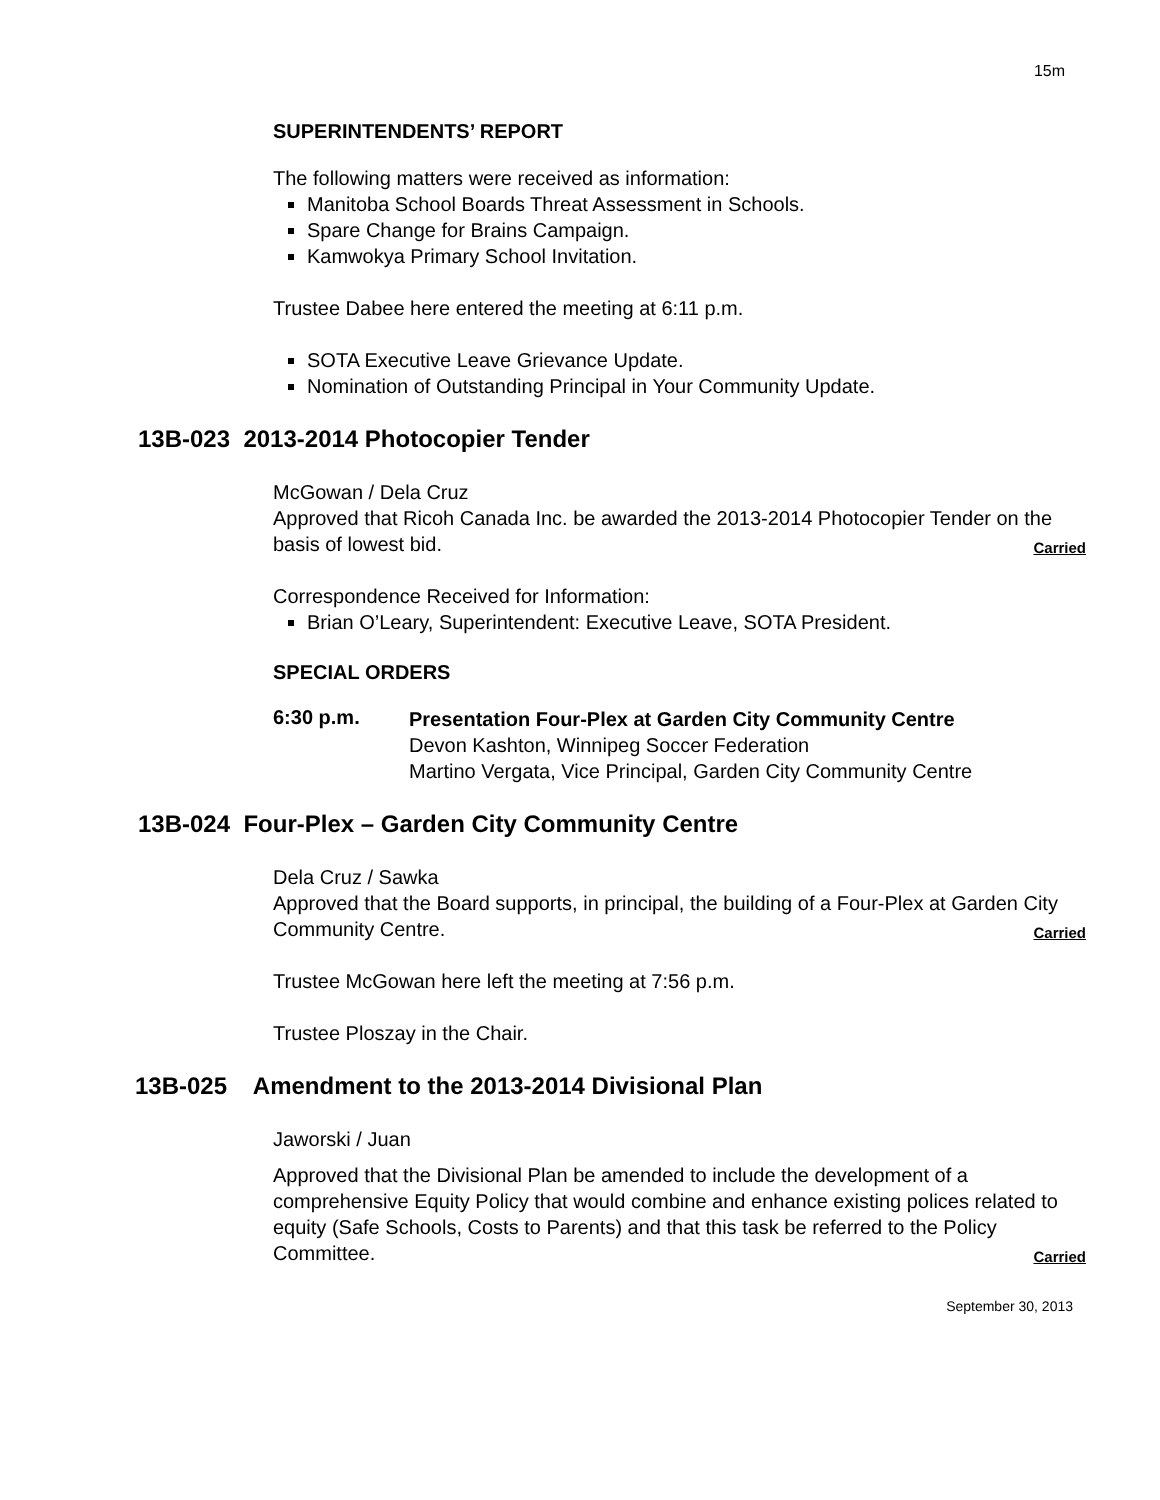15m
SUPERINTENDENTS’ REPORT
The following matters were received as information:
Manitoba School Boards Threat Assessment in Schools.
Spare Change for Brains Campaign.
Kamwokya Primary School Invitation.
Trustee Dabee here entered the meeting at 6:11 p.m.
SOTA Executive Leave Grievance Update.
Nomination of Outstanding Principal in Your Community Update.
13B-023 2013-2014 Photocopier Tender
McGowan / Dela Cruz
Approved that Ricoh Canada Inc. be awarded the 2013-2014 Photocopier Tender on the basis of lowest bid. Carried
Correspondence Received for Information:
Brian O’Leary, Superintendent: Executive Leave, SOTA President.
SPECIAL ORDERS
6:30 p.m.
Presentation Four-Plex at Garden City Community Centre
Devon Kashton, Winnipeg Soccer Federation
Martino Vergata, Vice Principal, Garden City Community Centre
13B-024 Four-Plex – Garden City Community Centre
Dela Cruz / Sawka
Approved that the Board supports, in principal, the building of a Four-Plex at Garden City Community Centre. Carried
Trustee McGowan here left the meeting at 7:56 p.m.
Trustee Ploszay in the Chair.
13B-025 Amendment to the 2013-2014 Divisional Plan
Jaworski / Juan
Approved that the Divisional Plan be amended to include the development of a comprehensive Equity Policy that would combine and enhance existing polices related to equity (Safe Schools, Costs to Parents) and that this task be referred to the Policy Committee. Carried
September 30, 2013